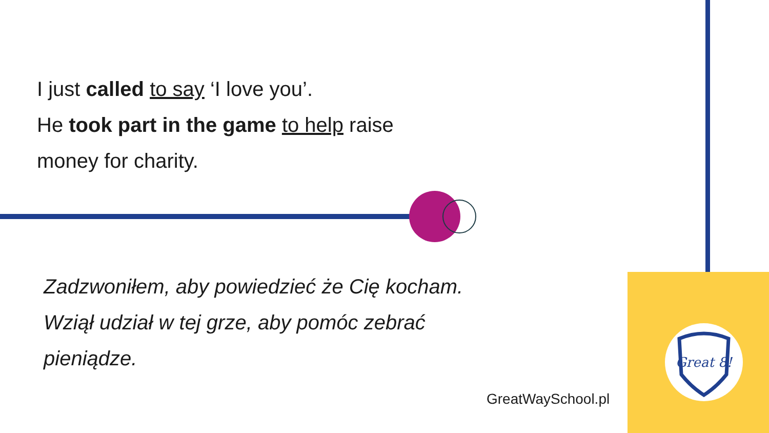Great 8!
I just called to say ‘I love you’.
He took part in the game to help raise
money for charity.
Zadzwoniłem, aby powiedzieć że Cię kocham.
Wziął udział w tej grze, aby pomóc zebrać
pieniądze.
GreatWaySchool.pl